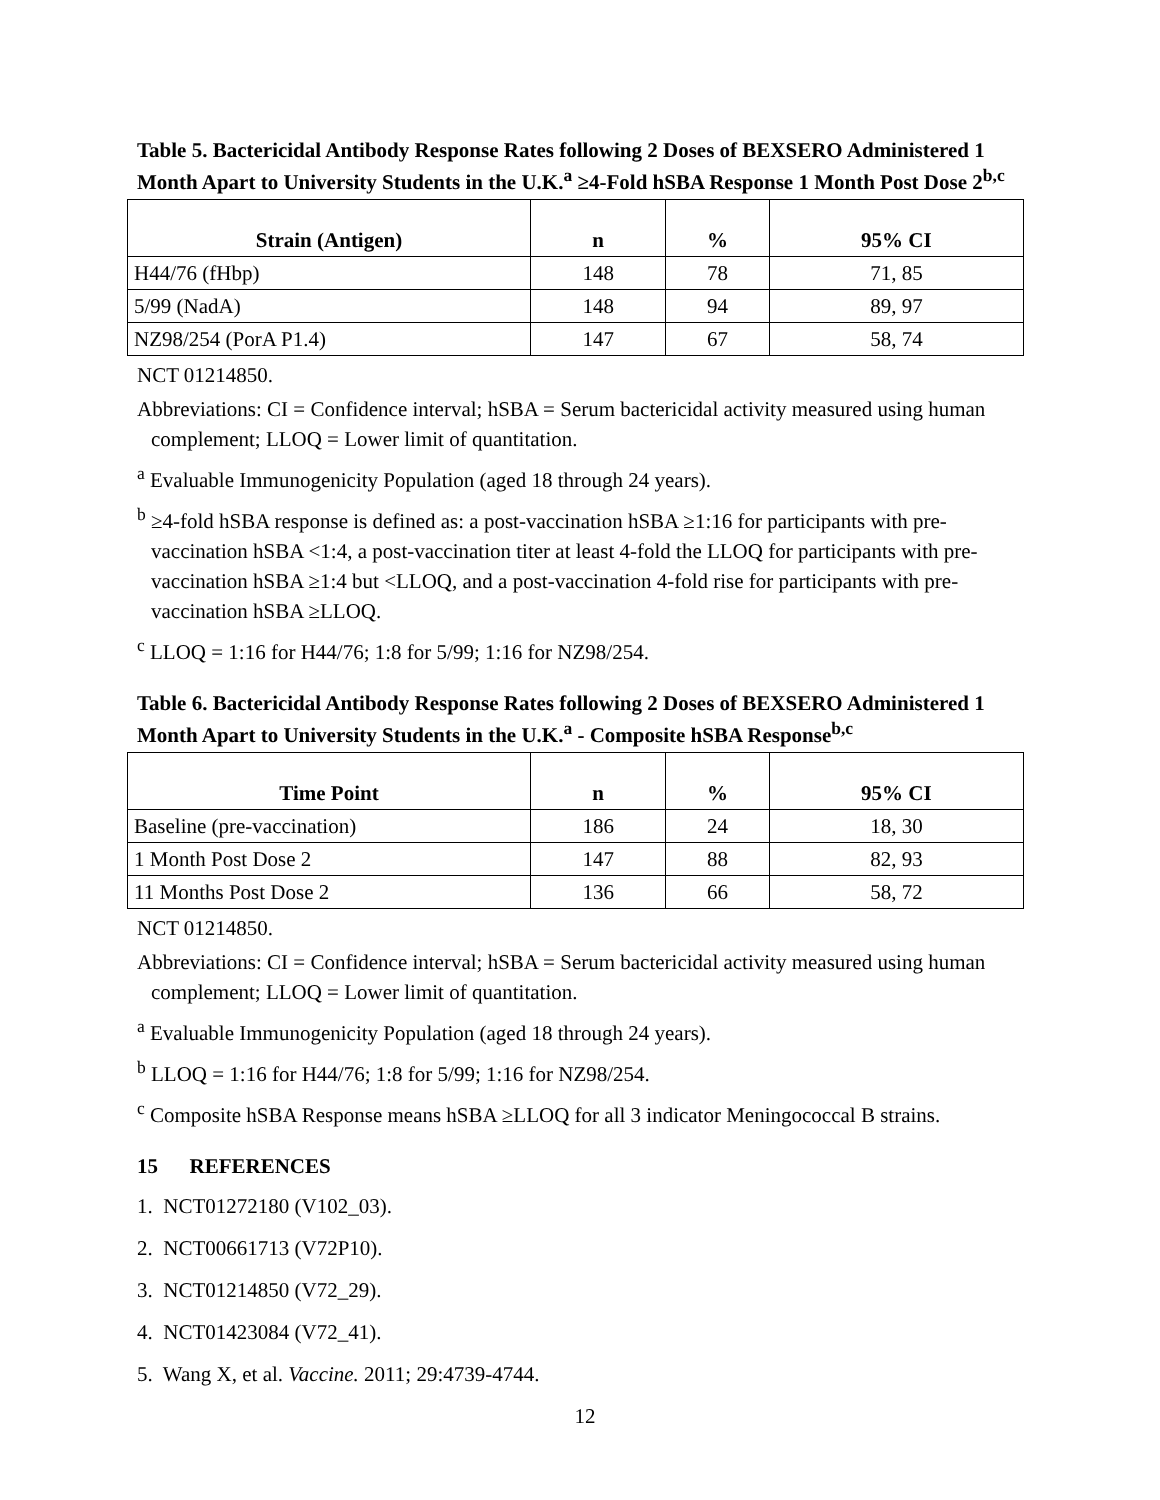Table 5. Bactericidal Antibody Response Rates following 2 Doses of BEXSERO Administered 1 Month Apart to University Students in the U.K.<sup>a</sup> ≥4-Fold hSBA Response 1 Month Post Dose 2<sup>b,c</sup>
| Strain (Antigen) | n | % | 95% CI |
| --- | --- | --- | --- |
| H44/76 (fHbp) | 148 | 78 | 71, 85 |
| 5/99 (NadA) | 148 | 94 | 89, 97 |
| NZ98/254 (PorA P1.4) | 147 | 67 | 58, 74 |
NCT 01214850.
Abbreviations: CI = Confidence interval; hSBA = Serum bactericidal activity measured using human complement; LLOQ = Lower limit of quantitation.
<sup>a</sup> Evaluable Immunogenicity Population (aged 18 through 24 years).
<sup>b</sup> ≥4-fold hSBA response is defined as: a post-vaccination hSBA ≥1:16 for participants with pre-vaccination hSBA <1:4, a post-vaccination titer at least 4-fold the LLOQ for participants with pre-vaccination hSBA ≥1:4 but <LLOQ, and a post-vaccination 4-fold rise for participants with pre-vaccination hSBA ≥LLOQ.
<sup>c</sup> LLOQ = 1:16 for H44/76; 1:8 for 5/99; 1:16 for NZ98/254.
Table 6. Bactericidal Antibody Response Rates following 2 Doses of BEXSERO Administered 1 Month Apart to University Students in the U.K.<sup>a</sup> - Composite hSBA Response<sup>b,c</sup>
| Time Point | n | % | 95% CI |
| --- | --- | --- | --- |
| Baseline (pre-vaccination) | 186 | 24 | 18, 30 |
| 1 Month Post Dose 2 | 147 | 88 | 82, 93 |
| 11 Months Post Dose 2 | 136 | 66 | 58, 72 |
NCT 01214850.
Abbreviations: CI = Confidence interval; hSBA = Serum bactericidal activity measured using human complement; LLOQ = Lower limit of quantitation.
<sup>a</sup> Evaluable Immunogenicity Population (aged 18 through 24 years).
<sup>b</sup> LLOQ = 1:16 for H44/76; 1:8 for 5/99; 1:16 for NZ98/254.
<sup>c</sup> Composite hSBA Response means hSBA ≥LLOQ for all 3 indicator Meningococcal B strains.
15 REFERENCES
1. NCT01272180 (V102_03).
2. NCT00661713 (V72P10).
3. NCT01214850 (V72_29).
4. NCT01423084 (V72_41).
5. Wang X, et al. Vaccine. 2011; 29:4739-4744.
12